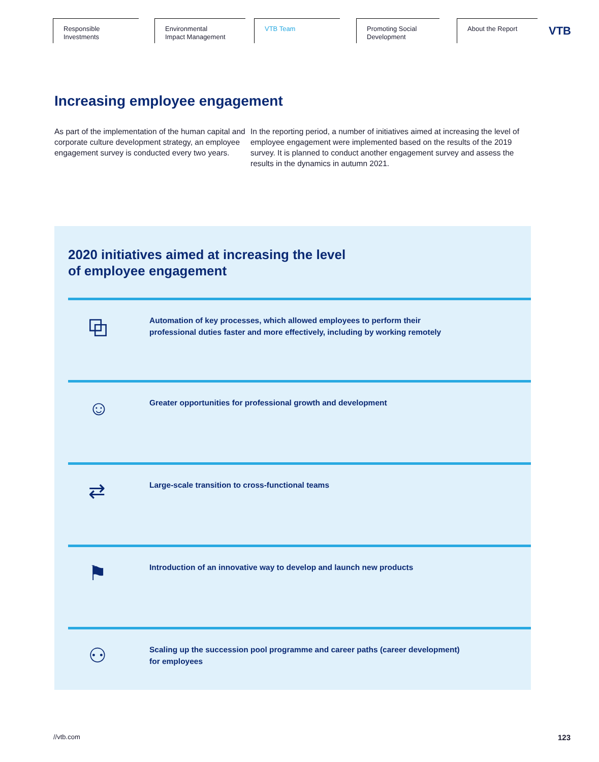Responsible
Investments
Environmental
Impact Management
VTB Team Promoting Social
Development
About the Report
VTB
Increasing employee engagement
As part of the implementation of the human capital and corporate culture development strategy, an employee engagement survey is conducted every two years.
In the reporting period, a number of initiatives aimed at increasing the level of employee engagement were implemented based on the results of the 2019 survey. It is planned to conduct another engagement survey and assess the results in the dynamics in autumn 2021.
2020 initiatives aimed at increasing the level
of employee engagement
⧉
Automation of key processes, which allowed employees to perform their professional duties faster and more effectively, including by working remotely
☺
Greater opportunities for professional growth and development
⇄
Large-scale transition to cross-functional teams
⚑
Introduction of an innovative way to develop and launch new products
⚇
Scaling up the succession pool programme and career paths (career development) for employees
//vtb.com 123